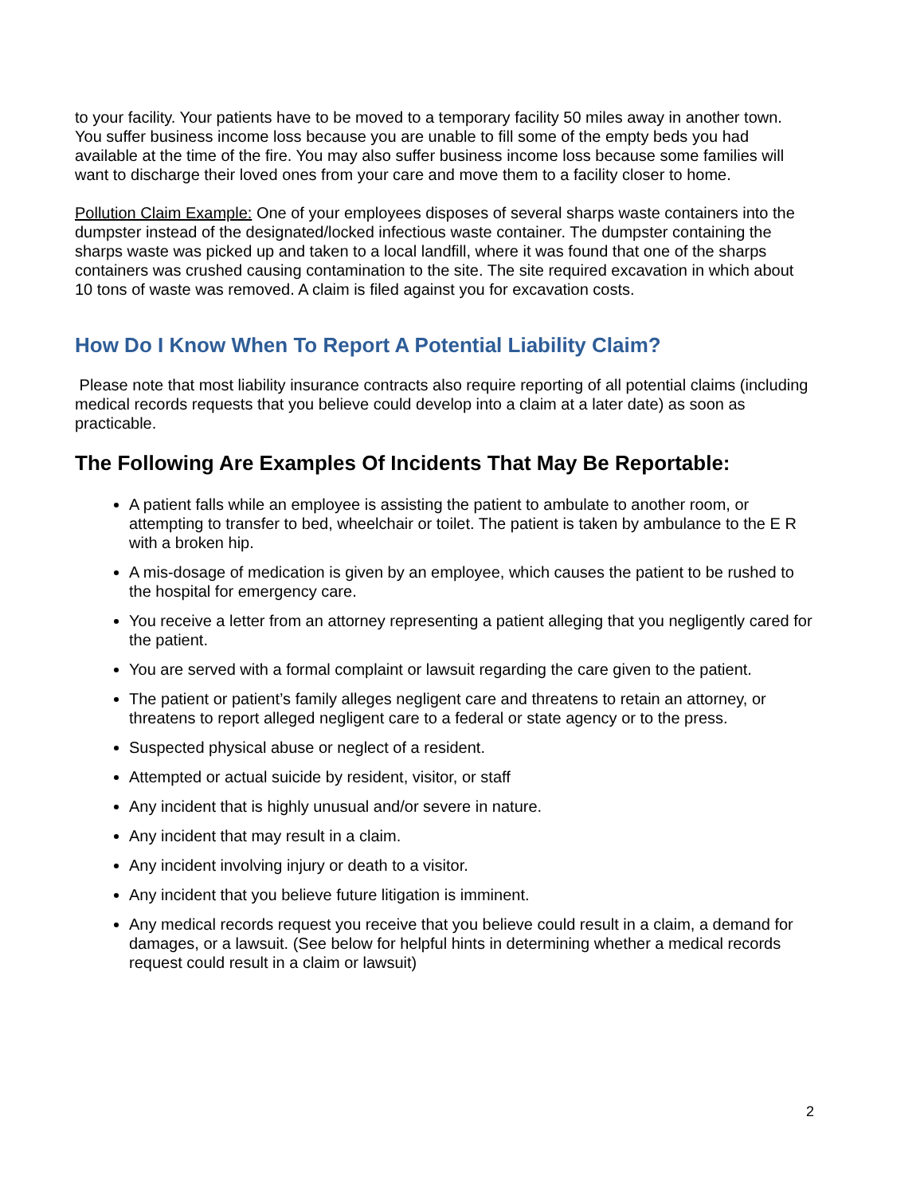to your facility. Your patients have to be moved to a temporary facility 50 miles away in another town. You suffer business income loss because you are unable to fill some of the empty beds you had available at the time of the fire. You may also suffer business income loss because some families will want to discharge their loved ones from your care and move them to a facility closer to home.
Pollution Claim Example: One of your employees disposes of several sharps waste containers into the dumpster instead of the designated/locked infectious waste container. The dumpster containing the sharps waste was picked up and taken to a local landfill, where it was found that one of the sharps containers was crushed causing contamination to the site. The site required excavation in which about 10 tons of waste was removed. A claim is filed against you for excavation costs.
How Do I Know When To Report A Potential Liability Claim?
Please note that most liability insurance contracts also require reporting of all potential claims (including medical records requests that you believe could develop into a claim at a later date) as soon as practicable.
The Following Are Examples Of Incidents That May Be Reportable:
A patient falls while an employee is assisting the patient to ambulate to another room, or attempting to transfer to bed, wheelchair or toilet. The patient is taken by ambulance to the E R with a broken hip.
A mis-dosage of medication is given by an employee, which causes the patient to be rushed to the hospital for emergency care.
You receive a letter from an attorney representing a patient alleging that you negligently cared for the patient.
You are served with a formal complaint or lawsuit regarding the care given to the patient.
The patient or patient’s family alleges negligent care and threatens to retain an attorney, or threatens to report alleged negligent care to a federal or state agency or to the press.
Suspected physical abuse or neglect of a resident.
Attempted or actual suicide by resident, visitor, or staff
Any incident that is highly unusual and/or severe in nature.
Any incident that may result in a claim.
Any incident involving injury or death to a visitor.
Any incident that you believe future litigation is imminent.
Any medical records request you receive that you believe could result in a claim, a demand for damages, or a lawsuit. (See below for helpful hints in determining whether a medical records request could result in a claim or lawsuit)
2